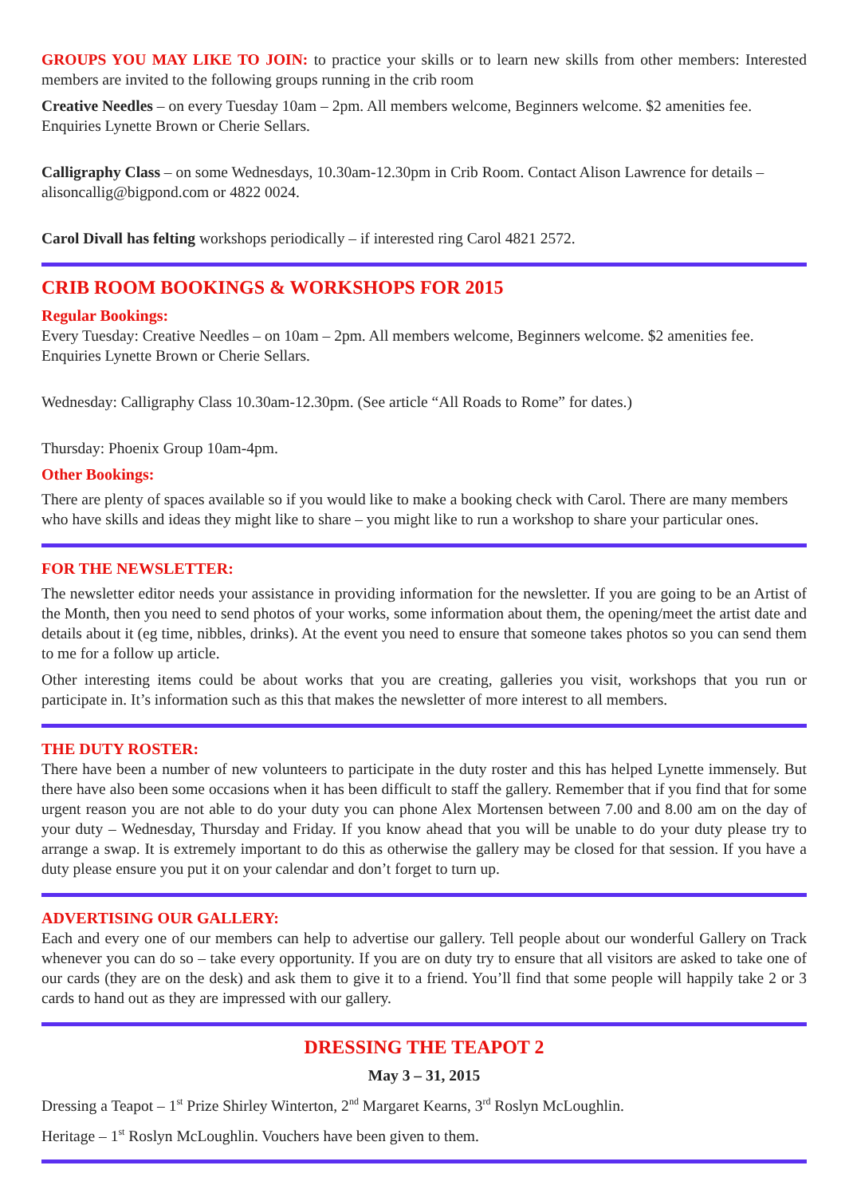GROUPS YOU MAY LIKE TO JOIN: to practice your skills or to learn new skills from other members: Interested members are invited to the following groups running in the crib room
Creative Needles – on every Tuesday 10am – 2pm. All members welcome, Beginners welcome. $2 amenities fee. Enquiries Lynette Brown or Cherie Sellars.
Calligraphy Class – on some Wednesdays, 10.30am-12.30pm in Crib Room. Contact Alison Lawrence for details – alisoncallig@bigpond.com or 4822 0024.
Carol Divall has felting workshops periodically – if interested ring Carol 4821 2572.
CRIB ROOM BOOKINGS & WORKSHOPS FOR 2015
Regular Bookings:
Every Tuesday: Creative Needles – on 10am – 2pm. All members welcome, Beginners welcome. $2 amenities fee. Enquiries Lynette Brown or Cherie Sellars.
Wednesday: Calligraphy Class 10.30am-12.30pm. (See article “All Roads to Rome” for dates.)
Thursday: Phoenix Group 10am-4pm.
Other Bookings:
There are plenty of spaces available so if you would like to make a booking check with Carol. There are many members who have skills and ideas they might like to share – you might like to run a workshop to share your particular ones.
FOR THE NEWSLETTER:
The newsletter editor needs your assistance in providing information for the newsletter. If you are going to be an Artist of the Month, then you need to send photos of your works, some information about them, the opening/meet the artist date and details about it (eg time, nibbles, drinks). At the event you need to ensure that someone takes photos so you can send them to me for a follow up article.
Other interesting items could be about works that you are creating, galleries you visit, workshops that you run or participate in. It’s information such as this that makes the newsletter of more interest to all members.
THE DUTY ROSTER:
There have been a number of new volunteers to participate in the duty roster and this has helped Lynette immensely. But there have also been some occasions when it has been difficult to staff the gallery. Remember that if you find that for some urgent reason you are not able to do your duty you can phone Alex Mortensen between 7.00 and 8.00 am on the day of your duty – Wednesday, Thursday and Friday. If you know ahead that you will be unable to do your duty please try to arrange a swap. It is extremely important to do this as otherwise the gallery may be closed for that session. If you have a duty please ensure you put it on your calendar and don’t forget to turn up.
ADVERTISING OUR GALLERY:
Each and every one of our members can help to advertise our gallery. Tell people about our wonderful Gallery on Track whenever you can do so – take every opportunity. If you are on duty try to ensure that all visitors are asked to take one of our cards (they are on the desk) and ask them to give it to a friend. You’ll find that some people will happily take 2 or 3 cards to hand out as they are impressed with our gallery.
DRESSING THE TEAPOT 2
May 3 – 31, 2015
Dressing a Teapot – 1<sup>st</sup> Prize Shirley Winterton, 2<sup>nd</sup> Margaret Kearns, 3<sup>rd</sup> Roslyn McLoughlin.
Heritage – 1<sup>st</sup> Roslyn McLoughlin. Vouchers have been given to them.